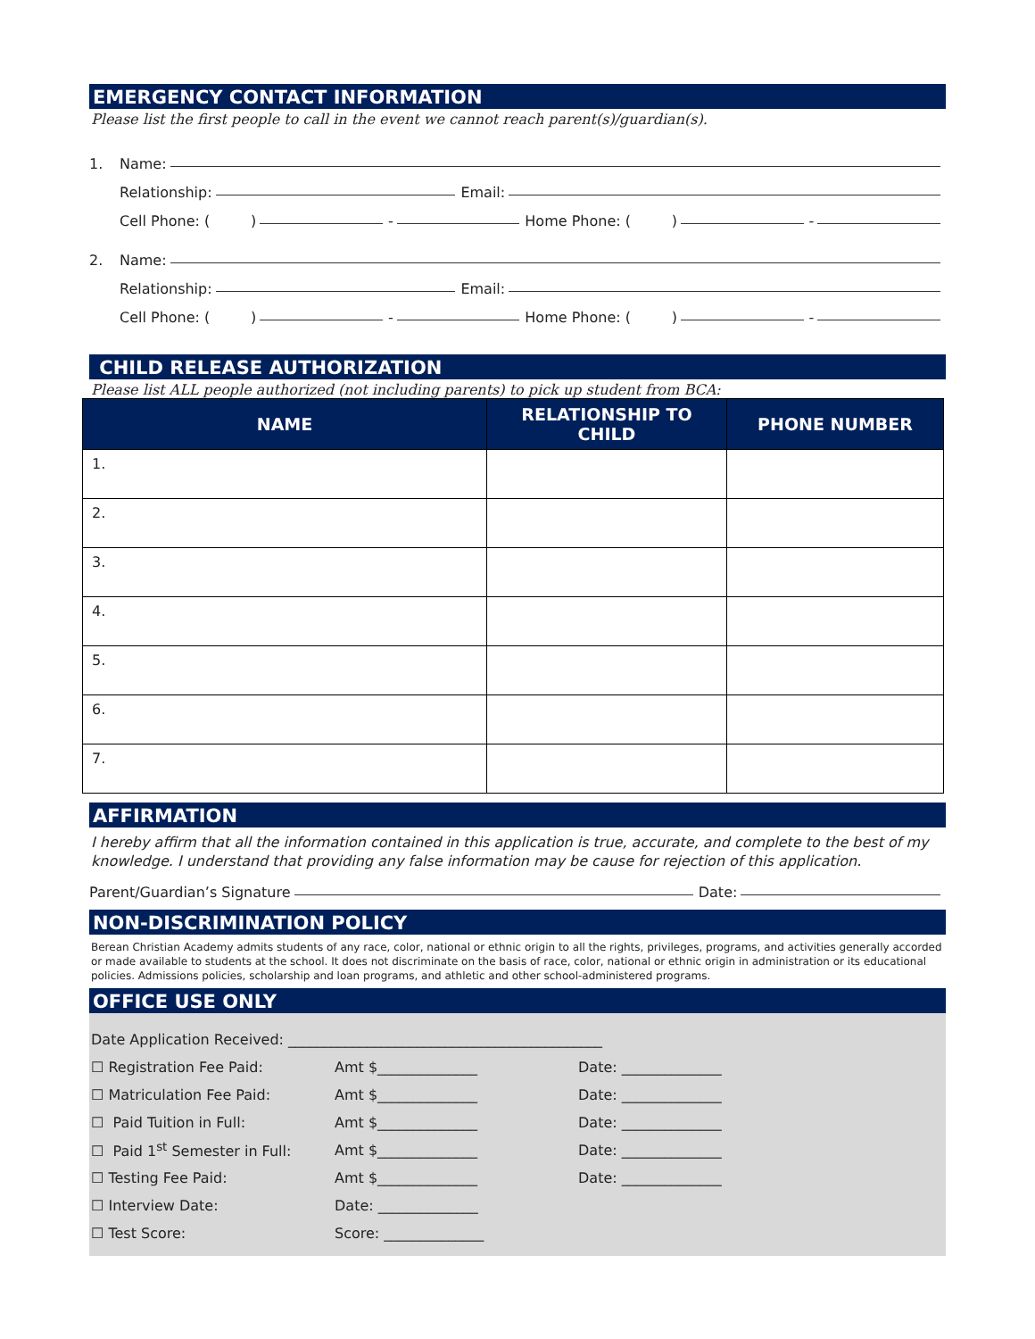EMERGENCY CONTACT INFORMATION
Please list the first people to call in the event we cannot reach parent(s)/guardian(s).
1. Name:
Relationship: Email:
Cell Phone: ( ) - Home Phone: ( ) -
2. Name:
Relationship: Email:
Cell Phone: ( ) - Home Phone: ( ) -
CHILD RELEASE AUTHORIZATION
Please list ALL people authorized (not including parents) to pick up student from BCA:
| NAME | RELATIONSHIP TO CHILD | PHONE NUMBER |
| --- | --- | --- |
| 1. | | |
| 2. | | |
| 3. | | |
| 4. | | |
| 5. | | |
| 6. | | |
| 7. | | |
AFFIRMATION
I hereby affirm that all the information contained in this application is true, accurate, and complete to the best of my knowledge. I understand that providing any false information may be cause for rejection of this application.
Parent/Guardian’s Signature Date:
NON-DISCRIMINATION POLICY
Berean Christian Academy admits students of any race, color, national or ethnic origin to all the rights, privileges, programs, and activities generally accorded or made available to students at the school. It does not discriminate on the basis of race, color, national or ethnic origin in administration or its educational policies. Admissions policies, scholarship and loan programs, and athletic and other school-administered programs.
OFFICE USE ONLY
Date Application Received: ____________________________________________
☐ Registration Fee Paid: Amt $______________ Date: ______________
☐ Matriculation Fee Paid: Amt $______________ Date: ______________
☐ Paid Tuition in Full: Amt $______________ Date: ______________
☐ Paid 1<sup>st</sup> Semester in Full: Amt $______________ Date: ______________
☐ Testing Fee Paid: Amt $______________ Date: ______________
☐ Interview Date: Date: ______________
☐ Test Score: Score: ______________